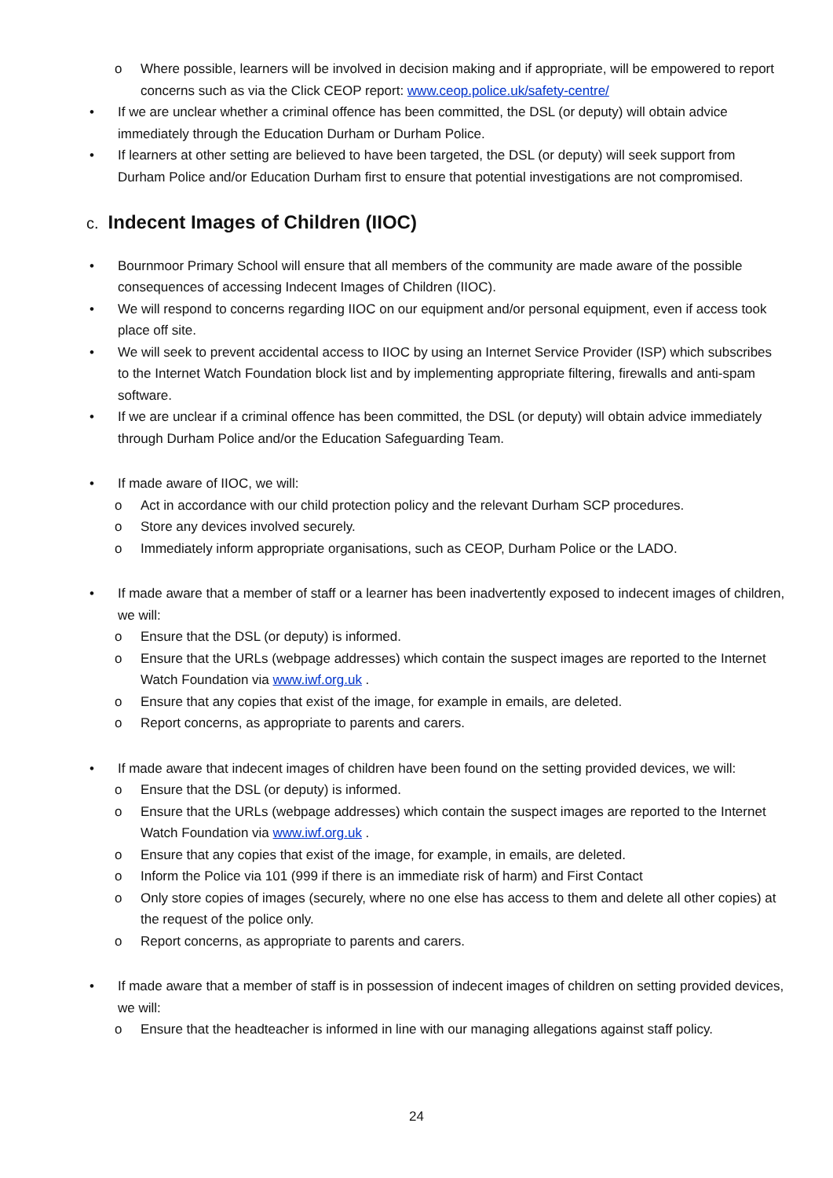o Where possible, learners will be involved in decision making and if appropriate, will be empowered to report concerns such as via the Click CEOP report: www.ceop.police.uk/safety-centre/
• If we are unclear whether a criminal offence has been committed, the DSL (or deputy) will obtain advice immediately through the Education Durham or Durham Police.
• If learners at other setting are believed to have been targeted, the DSL (or deputy) will seek support from Durham Police and/or Education Durham first to ensure that potential investigations are not compromised.
c. Indecent Images of Children (IIOC)
• Bournmoor Primary School will ensure that all members of the community are made aware of the possible consequences of accessing Indecent Images of Children (IIOC).
• We will respond to concerns regarding IIOC on our equipment and/or personal equipment, even if access took place off site.
• We will seek to prevent accidental access to IIOC by using an Internet Service Provider (ISP) which subscribes to the Internet Watch Foundation block list and by implementing appropriate filtering, firewalls and anti-spam software.
• If we are unclear if a criminal offence has been committed, the DSL (or deputy) will obtain advice immediately through Durham Police and/or the Education Safeguarding Team.
• If made aware of IIOC, we will:
o Act in accordance with our child protection policy and the relevant Durham SCP procedures.
o Store any devices involved securely.
o Immediately inform appropriate organisations, such as CEOP, Durham Police or the LADO.
• If made aware that a member of staff or a learner has been inadvertently exposed to indecent images of children, we will:
o Ensure that the DSL (or deputy) is informed.
o Ensure that the URLs (webpage addresses) which contain the suspect images are reported to the Internet Watch Foundation via www.iwf.org.uk .
o Ensure that any copies that exist of the image, for example in emails, are deleted.
o Report concerns, as appropriate to parents and carers.
• If made aware that indecent images of children have been found on the setting provided devices, we will:
o Ensure that the DSL (or deputy) is informed.
o Ensure that the URLs (webpage addresses) which contain the suspect images are reported to the Internet Watch Foundation via www.iwf.org.uk .
o Ensure that any copies that exist of the image, for example, in emails, are deleted.
o Inform the Police via 101 (999 if there is an immediate risk of harm) and First Contact
o Only store copies of images (securely, where no one else has access to them and delete all other copies) at the request of the police only.
o Report concerns, as appropriate to parents and carers.
• If made aware that a member of staff is in possession of indecent images of children on setting provided devices, we will:
o Ensure that the headteacher is informed in line with our managing allegations against staff policy.
24